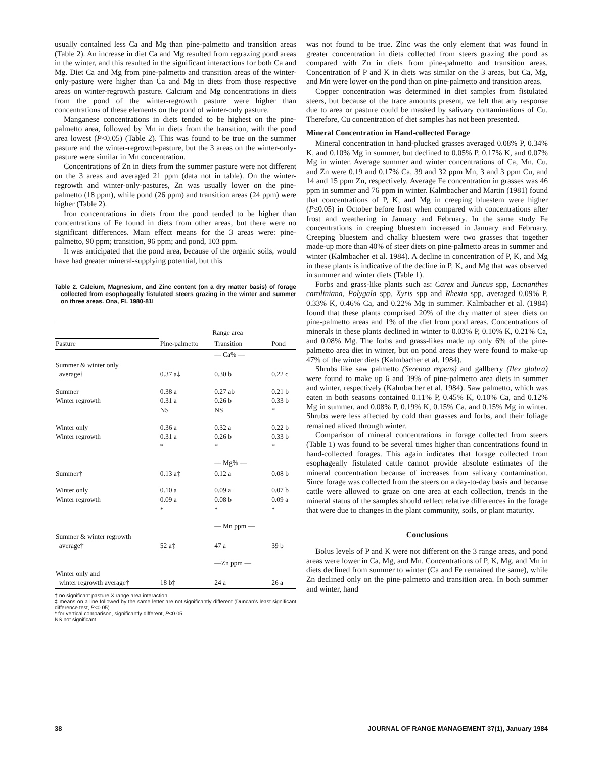usually contained less Ca and Mg than pine-palmetto and transition areas (Table 2). An increase in diet Ca and Mg resulted from regrazing pond areas in the winter, and this resulted in the significant interactions for both Ca and Mg. Diet Ca and Mg from pine-palmetto and transition areas of the winter-only-pasture were higher than Ca and Mg in diets from those respective areas on winter-regrowth pasture. Calcium and Mg concentrations in diets from the pond of the winter-regrowth pasture were higher than concentrations of these elements on the pond of winter-only pasture.
Manganese concentrations in diets tended to be highest on the pine-palmetto area, followed by Mn in diets from the transition, with the pond area lowest (P<0.05) (Table 2). This was found to be true on the summer pasture and the winter-regrowth-pasture, but the 3 areas on the winter-only-pasture were similar in Mn concentration.
Concentrations of Zn in diets from the summer pasture were not different on the 3 areas and averaged 21 ppm (data not in table). On the winter-regrowth and winter-only-pastures, Zn was usually lower on the pine-palmetto (18 ppm), while pond (26 ppm) and transition areas (24 ppm) were higher (Table 2).
Iron concentrations in diets from the pond tended to be higher than concentrations of Fe found in diets from other areas, but there were no significant differences. Main effect means for the 3 areas were: pine-palmetto, 90 ppm; transition, 96 ppm; and pond, 103 ppm.
It was anticipated that the pond area, because of the organic soils, would have had greater mineral-supplying potential, but this
Table 2. Calcium, Magnesium, and Zinc content (on a dry matter basis) of forage collected from esophageally fistulated steers grazing in the winter and summer on three areas. Ona, FL 1980-81l
| | Range area | | |
| --- | --- | --- | --- |
| Pasture | Pine-palmetto | Transition | Pond |
| | | — Ca% — | |
| Summer & winter only average† | 0.37 a‡ | 0.30 b | 0.22 c |
| Summer Winter regrowth | 0.38 a 0.31 a NS | 0.27 ab 0.26 b NS | 0.21 b 0.33 b * |
| Winter only Winter regrowth | 0.36 a 0.31 a * | 0.32 a 0.26 b * | 0.22 b 0.33 b * |
| | | — Mg% — | |
| Summer† | 0.13 a‡ | 0.12 a | 0.08 b |
| Winter only Winter regrowth | 0.10 a 0.09 a * | 0.09 a 0.08 b * | 0.07 b 0.09 a * |
| | | — Mn ppm — | |
| Summer & winter regrowth average† | 52 a‡ | 47 a | 39 b |
| | | —Zn ppm — | |
| Winter only and winter regrowth average† | 18 b‡ | 24 a | 26 a |
† no significant pasture X range area interaction.
‡ means on a line followed by the same letter are not significantly different (Duncan's least significant difference test, P<0.05).
* for vertical comparison, significantly different, P<0.05.
NS not significant.
was not found to be true. Zinc was the only element that was found in greater concentration in diets collected from steers grazing the pond as compared with Zn in diets from pine-palmetto and transition areas. Concentration of P and K in diets was similar on the 3 areas, but Ca, Mg, and Mn were lower on the pond than on pine-palmetto and transition areas.
Copper concentration was determined in diet samples from fistulated steers, but because of the trace amounts present, we felt that any response due to area or pasture could be masked by salivary contaminations of Cu. Therefore, Cu concentration of diet samples has not been presented.
Mineral Concentration in Hand-collected Forage
Mineral concentration in hand-plucked grasses averaged 0.08% P, 0.34% K, and 0.10% Mg in summer, but declined to 0.05% P, 0.17% K, and 0.07% Mg in winter. Average summer and winter concentrations of Ca, Mn, Cu, and Zn were 0.19 and 0.17% Ca, 39 and 32 ppm Mn, 3 and 3 ppm Cu, and 14 and 15 ppm Zn, respectively. Average Fe concentration in grasses was 46 ppm in summer and 76 ppm in winter. Kalmbacher and Martin (1981) found that concentrations of P, K, and Mg in creeping bluestem were higher (P≤0.05) in October before frost when compared with concentrations after frost and weathering in January and February. In the same study Fe concentrations in creeping bluestem increased in January and February. Creeping bluestem and chalky bluestem were two grasses that together made-up more than 40% of steer diets on pine-palmetto areas in summer and winter (Kalmbacher et al. 1984). A decline in concentration of P, K, and Mg in these plants is indicative of the decline in P, K, and Mg that was observed in summer and winter diets (Table 1).
Forbs and grass-like plants such as: Carex and Juncus spp, Lacnanthes caroliniana, Polygala spp, Xyris spp and Rhexia spp, averaged 0.09% P, 0.33% K, 0.46% Ca, and 0.22% Mg in summer. Kalmbacher et al. (1984) found that these plants comprised 20% of the dry matter of steer diets on pine-palmetto areas and 1% of the diet from pond areas. Concentrations of minerals in these plants declined in winter to 0.03% P, 0.10% K, 0.21% Ca, and 0.08% Mg. The forbs and grass-likes made up only 6% of the pine-palmetto area diet in winter, but on pond areas they were found to make-up 47% of the winter diets (Kalmbacher et al. 1984).
Shrubs like saw palmetto (Serenoa repens) and gallberry (Ilex glabra) were found to make up 6 and 39% of pine-palmetto area diets in summer and winter, respectively (Kalmbacher et al. 1984). Saw palmetto, which was eaten in both seasons contained 0.11% P, 0.45% K, 0.10% Ca, and 0.12% Mg in summer, and 0.08% P, 0.19% K, 0.15% Ca, and 0.15% Mg in winter. Shrubs were less affected by cold than grasses and forbs, and their foliage remained alived through winter.
Comparison of mineral concentrations in forage collected from steers (Table 1) was found to be several times higher than concentrations found in hand-collected forages. This again indicates that forage collected from esophageally fistulated cattle cannot provide absolute estimates of the mineral concentration because of increases from salivary contamination. Since forage was collected from the steers on a day-to-day basis and because cattle were allowed to graze on one area at each collection, trends in the mineral status of the samples should reflect relative differences in the forage that were due to changes in the plant community, soils, or plant maturity.
Conclusions
Bolus levels of P and K were not different on the 3 range areas, and pond areas were lower in Ca, Mg, and Mn. Concentrations of P, K, Mg, and Mn in diets declined from summer to winter (Ca and Fe remained the same), while Zn declined only on the pine-palmetto and transition area. In both summer and winter, hand
38 JOURNAL OF RANGE MANAGEMENT 37(1), January 1984